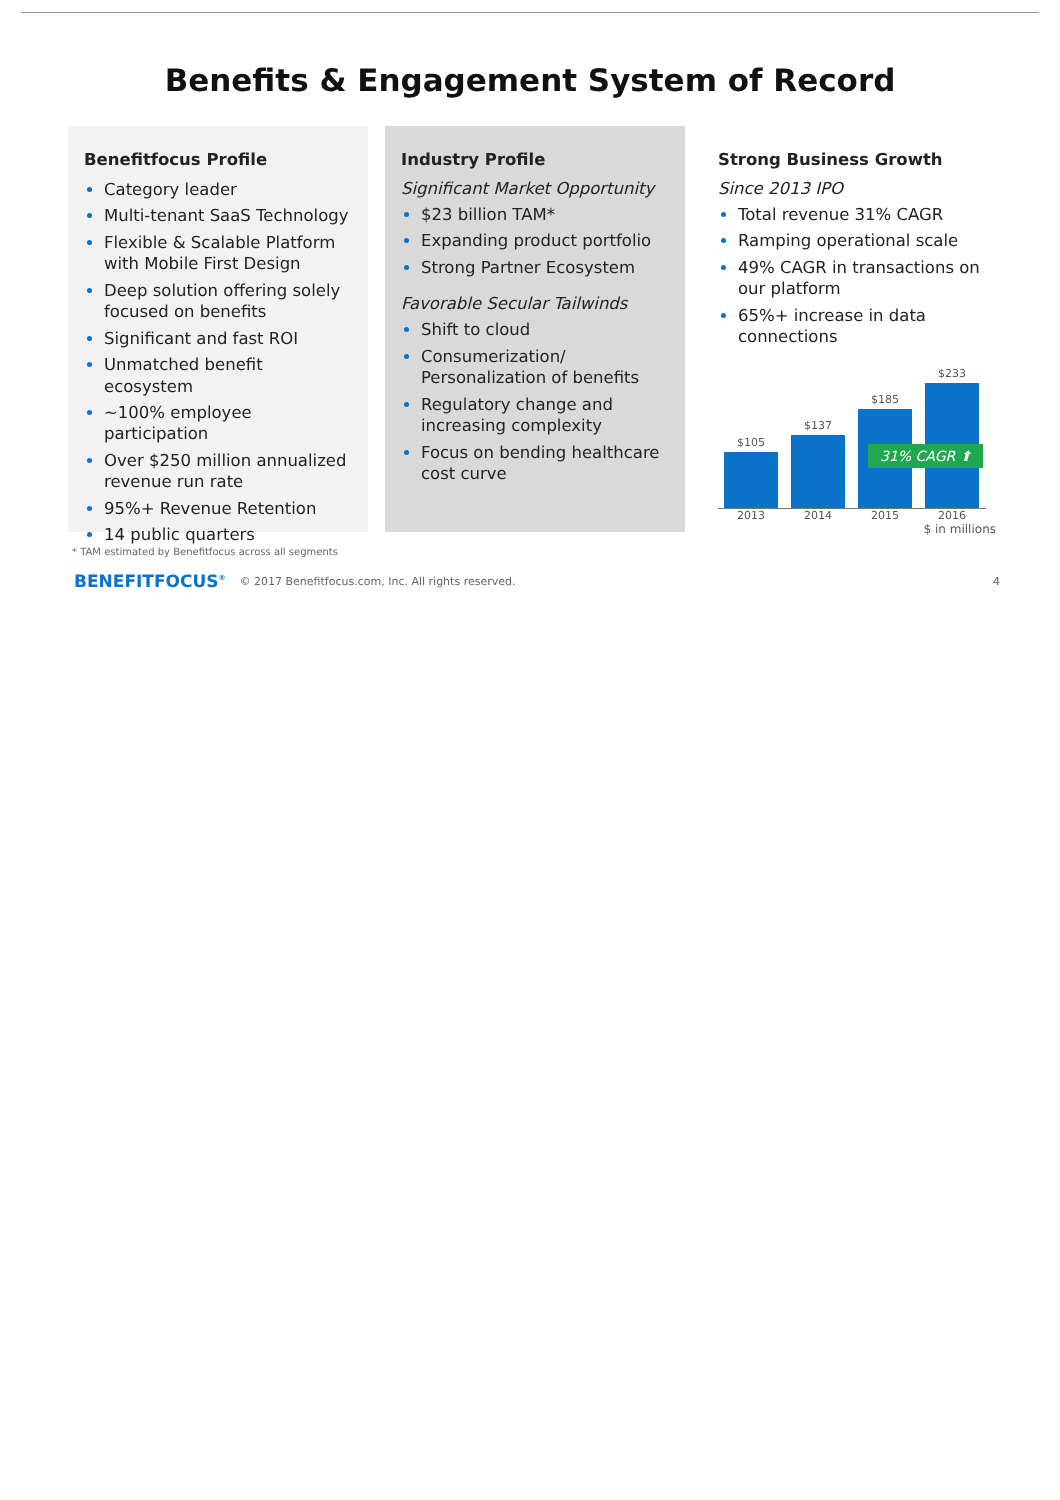Benefits & Engagement System of Record
Benefitfocus Profile
Category leader
Multi-tenant SaaS Technology
Flexible & Scalable Platform with Mobile First Design
Deep solution offering solely focused on benefits
Significant and fast ROI
Unmatched benefit ecosystem
~100% employee participation
Over $250 million annualized revenue run rate
95%+ Revenue Retention
14 public quarters
Industry Profile
Significant Market Opportunity
$23 billion TAM*
Expanding product portfolio
Strong Partner Ecosystem
Favorable Secular Tailwinds
Shift to cloud
Consumerization/ Personalization of benefits
Regulatory change and increasing complexity
Focus on bending healthcare cost curve
Strong Business Growth
Since 2013 IPO
Total revenue 31% CAGR
Ramping operational scale
49% CAGR in transactions on our platform
65%+ increase in data connections
$105
$137
$185
$233
31% CAGR ⬆
2013 2014 2015 2016
$ in millions
* TAM estimated by Benefitfocus across all segments
BENEFITFOCUS<sup>®</sup> © 2017 Benefitfocus.com, Inc. All rights reserved. 4